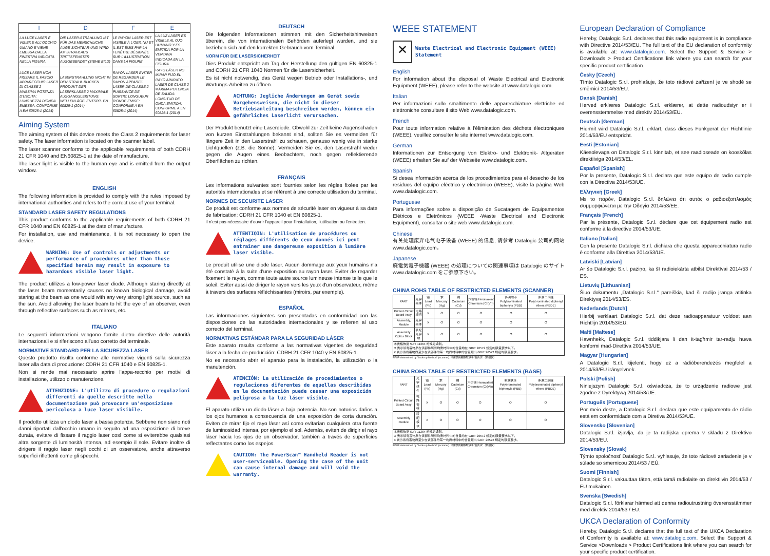| I | D | F | E |
| --- | --- | --- | --- |
| LA LUCE LASER È VISIBILE ALL'OCCHIO UMANO E VIENE EMESSA DALLA FINESTRA INDICATA NELLA FIGURA. | DIE LASER-STRAHLUNG IST FÜR DAS MENSCHLICHE AUGE SICHTBAR UND WIRD AM STRAHLAUS TRITTSFENSTER AUSGESENDET (SIEHE BILD) | LE RAYON LASER EST VISIBLE À L'OEIL NU ET IL EST ÉMIS PAR LA FENÊTRE DÉSIGNÉE SUR L'ILLUSTRATION DANS LA FIGURE | LA LUZ LÁSER ES VISIBLE AL OJO HUMANO Y ES EMITIDA POR LA VENTANA INDICADA EN LA FIGURA. |
| LUCE LASER NON FISSARE IL FASCIO APPARECCHIO LASER DI CLASSE 2 MASSIMA POTENZA D'USCITA: LUNGHEZZA D'ONDA EMESSA: CONFORME A EN 60825-1 (2014) | LASERSTRAHLUNG NICHT IN DEN STRAHL BLICKEN PRODUKT DER LASERKLASSE 2 MAXIMALE AUSGANGSLEISTUNG: WELLENLÄGE: ENTSPR. EN 60825-1 (2014) | RAYON LASER EVITER DE REGARDER LE RAYON APPAREIL LASER DE CLASSE 2 PUISSANCE DE SORTIE: LONGUEUR D'ONDE EMISE: CONFORME A EN 60825-1 (2014) | RAYO LÁSER NO MIRAR FIJO EL RAYO APARATO LÁSER DE CLASE 2 MÁXIMA POTENCIA DE SALIDA: LONGITUD DE ONDA EMITIDA: CONFORME A EN 60825-1 (2014) |
Aiming System
The aiming system of this device meets the Class 2 requirements for laser safety. The laser information is located on the scanner label.
The laser scanner conforms to the applicable requirements of both CDRH 21 CFR 1040 and EN60825-1 at the date of manufacture.
The laser light is visible to the human eye and is emitted from the output window.
ENGLISH
The following information is provided to comply with the rules imposed by international authorities and refers to the correct use of your terminal.
STANDARD LASER SAFETY REGULATIONS
This product conforms to the applicable requirements of both CDRH 21 CFR 1040 and EN 60825-1 at the date of manufacture.
For installation, use and maintenance, it is not necessary to open the device.
WARNING: Use of controls or adjustments or performance of procedures other than those specified herein may result in exposure to hazardous visible laser light.
The product utilizes a low-power laser diode. Although staring directly at the laser beam momentarily causes no known biological damage, avoid staring at the beam as one would with any very strong light source, such as the sun. Avoid allowing the laser beam to hit the eye of an observer, even through reflective surfaces such as mirrors, etc.
ITALIANO
Le seguenti informazioni vengono fornite dietro direttive delle autorità internazionali e si riferiscono all'uso corretto del terminale.
NORMATIVE STANDARD PER LA SICUREZZA LASER
Questo prodotto risulta conforme alle normative vigenti sulla sicurezza laser alla data di produzione: CDRH 21 CFR 1040 e EN 60825-1.
Non si rende mai necessario aprire l'appa-recchio per motivi di installazione, utilizzo o manutenzione.
ATTENZIONE: L'utilizzo di procedure o regolazioni differenti da quelle descritte nella documentazione può provocare un'esposizione pericolosa a luce laser visibile.
Il prodotto utilizza un diodo laser a bassa potenza. Sebbene non siano noti danni riportati dall'occhio umano in seguito ad una esposizione di breve durata, evitare di fissare il raggio laser così come si eviterebbe qualsiasi altra sorgente di luminosità intensa, ad esempio il sole. Evitare inoltre di dirigere il raggio laser negli occhi di un osservatore, anche attraverso superfici riflettenti come gli specchi.
DEUTSCH
Die folgenden Informationen stimmen mit den Sicherheitshinweisen überein, die von internationalen Behörden auferlegt wurden, und sie beziehen sich auf den korrekten Gebrauch vom Terminal.
NORM FÜR DIE LASERSICHERHEIT
Dies Produkt entspricht am Tag der Herstellung den gültigen EN 60825-1 und CDRH 21 CFR 1040 Normen für die Lasersicherheit.
Es ist nicht notwendig, das Gerät wegen Betrieb oder Installations-, und Wartungs-Arbeiten zu öffnen.
ACHTUNG: Jegliche Änderungen am Gerät sowie Vorgehensweisen, die nicht in dieser Betriebsanleitung beschreiben werden, können ein gefährliches Laserlicht verursachen.
Der Produkt benutzt eine Laserdiode. Obwohl zur Zeit keine Augenschäden von kurzen Einstrahlungen bekannt sind, sollten Sie es vermeiden für längere Zeit in den Laserstrahl zu schauen, genauso wenig wie in starke Lichtquellen (z.B. die Sonne). Vermeiden Sie es, den Laserstrahl weder gegen die Augen eines Beobachters, noch gegen reflektierende Oberflächen zu richten.
FRANÇAIS
Les informations suivantes sont fournies selon les règles fixées par les autorités internationales et se réfèrent à une correcte utilisation du terminal.
NORMES DE SECURITE LASER
Ce produit est conforme aux normes de sécurité laser en vigueur à sa date de fabrication: CDRH 21 CFR 1040 et EN 60825-1.
Il n'est pas nécessaire d'ouvrir l'appareil pour l'installation, l'utilisation ou l'entretien.
ATTENTIOIN: L'utilisation de procédures ou réglages différents de ceux donnés ici peut entraîner une dangereuse exposition à lumière laser visible.
Le produit utilise une diode laser. Aucun dommage aux yeux humains n'a été constaté à la suite d'une exposition au rayon laser. Eviter de regarder fixement le rayon, comme toute autre source lumineuse intense telle que le soleil. Eviter aussi de diriger le rayon vers les yeux d'un observateur, même à travers des surfaces réfléchissantes (miroirs, par exemple).
ESPAÑOL
Las informaciones siguientes son presentadas en conformidad con las disposiciones de las autoridades internacionales y se refieren al uso correcto del terminal.
NORMATIVAS ESTÁNDAR PARA LA SEGURIDAD LÁSER
Este aparato resulta conforme a las normativas vigentes de seguridad láser a la fecha de producción: CDRH 21 CFR 1040 y EN 60825-1.
No es necesario abrir el aparato para la instalación, la utilización o la manutención.
ATENCIÓN: La utilización de procedimientos o regulaciones diferentes de aquellas describidas en la documentación puede causar una exposición peligrosa a la luz láser visible.
El aparato utiliza un diodo láser a baja potencia. No son notorios daños a los ojos humanos a consecuencia de una exposición de corta duración. Eviten de mirar fijo el rayo láser así como evitarían cualquiera otra fuente de luminosidad intensa, por ejemplo el sol. Además, eviten de dirigir el rayo láser hacia los ojos de un observador, también a través de superficies reflectantes como los espejos.
CAUTION: The PowerScan™ Handheld Reader is not user-serviceable. Opening the case of the unit can cause internal damage and will void the warranty.
WEEE STATEMENT
✕
Waste Electrical and Electronic Equipment (WEEE) Statement
English
For information about the disposal of Waste Electrical and Electronic Equipment (WEEE), please refer to the website at www.datalogic.com.
Italian
Per informazioni sullo smaltimento delle apparecchiature elettriche ed elettroniche consultare il sito Web www.datalogic.com.
French
Pour toute information relative à l'élimination des déchets électroniques (WEEE), veuillez consulter le site internet www.datalogic.com.
German
Informationen zur Entsorgung von Elektro- und Elektronik- Altgeräten (WEEE) erhalten Sie auf der Webseite www.datalogic.com.
Spanish
Si desea información acerca de los procedimientos para el desecho de los residuos del equipo eléctrico y electrónico (WEEE), visite la página Web www.datalogic.com.
Portuguese
Para informações sobre a disposição de Sucatagem de Equipamentos Elétricos e Eletrônicos (WEEE -Waste Electrical and Electronic Equipment), consultar o site web www.datalogic.com.
Chinese
有关处理废弃电气电子设备 (WEEE) 的信息, 请参考 Datalogic 公司的网站 www.datalogic.com。
Japanese
廃電気電子機器 (WEEE) の処理についての関連事項は Datalogic のサイト www.datalogic.com をご参照下さい。
CHINA ROHS TABLE OF RESTRICTED ELEMENTS (SCANNER)
| PART | 光学组件 | 铅 Lead (Pb) | 汞 Mercury (Hg) | 镉 Cadmium (Cd) | 六价铬 Hexavalent Chromium (Cr(VI)) | 多溴联苯 Polybrominated biphenyls (PBB) | 多溴二苯醚 Polybrominated diphenyl ethers (PBDE) |
| Printed Circuit Board Assy | 电路板组 | X | O | O | O | O | O |
| Assembly, Module | 光学组件 | X | O | O | O | O | O |
| Assembly Optics Block | 装配光学块 | X | O | O | O | O | O |
| 本表格依据 SJ/T 11364 的规定编制。 O 表示该有害物质在该部件所有均质材料中的含量均在 GB/T 26572 规定的限量要求以下。 X 表示该有害物质至少在该部件的某一均质材料中的含量超出 GB/T 26572 规定的限量要求。 | | | | | | | |
EFUP determined by "Look-up Method" (scanner). 环保使用期限取决于"查表法"（扫描仪）
CHINA ROHS TABLE OF RESTRICTED ELEMENTS (BASE)
| PART | 光学组件 | 铅 Lead (Pb) | 汞 Mercury (Hg) | 镉 Cadmium (Cd) | 六价铬 Hexavalent Chromium (Cr(VI)) | 多溴联苯 Polybrominated biphenyls (PBB) | 多溴二苯醚 Polybrominated diphenyl ethers (PBDE) |
| Printed Circuit Board Assy | 电路板组 | X | O | O | O | O | O |
| Assembly module | 装配模块 | X | O | O | O | O | O |
| 本表格依据 SJ/T 11364 的规定编制。 O 表示该有害物质在该部件所有均质材料中的含量均在 GB/T 26572 规定的限量要求以下。 X 表示该有害物质至少在该部件的某一均质材料中的含量超出 GB/T 26572 规定的限量要求。 | | | | | | | |
EFUP determined by "Look-up Method" (scanner). 环保使用期限取决于"查表法"（扫描仪）
European Declaration of Compliance
Hereby, Datalogic S.r.l. declares that this radio equipment is in compliance with Directive 2014/53/EU. The full text of the EU declaration of conformity is available at: www.datalogic.com. Select the Support & Service > Downloads > Product Certifications link where you can search for your specific product certification.
Česky [Czech]
Tímto Datalogic S.r.l. prohlašuje, že toto rádiové zařízení je ve shodě se směrnicí 2014/53/EU.
Dansk [Danish]
Herved erklæres Datalogic S.r.l. erklærer, at dette radioudstyr er i overensstemmelse med direktiv 2014/53/EU.
Deutsch [German]
Hiermit wird Datalogic S.r.l. erklärt, dass dieses Funkgerät der Richtlinie 2014/53/EU entspricht.
Eesti [Estonian]
Käesolevaga on Datalogic S.r.l. kinnitab, et see raadioseade on kooskõlas direktiiviga 2014/53/EL.
Español [Spanish]
Por la presente, Datalogic S.r.l. declara que este equipo de radio cumple con la Directiva 2014/53/UE.
Ελληνική [Greek]
Με το παρόν, Datalogic S.r.l. δηλώνει ότι αυτός ο ραδιοεξοπλισμός συμμορφώνεται με την Οδηγία 2014/53/ΕΕ.
Français [French]
Par la présente, Datalogic S.r.l. déclare que cet équipement radio est conforme à la directive 2014/53/UE.
Italiano [Italian]
Con la presente Datalogic S.r.l. dichiara che questa apparecchiatura radio è conforme alla Direttiva 2014/53/UE.
Latviski [Latvian]
Ar šo Datalogic S.r.l. paziņo, ka šī radioiekārta atbilst Direktīvai 2014/53 / ES.
Lietuvių [Lithuanian]
Šiuo dokumentu „Datalogic S.r.l." pareiškia, kad ši radijo įranga atitinka Direktyvą 2014/53/ES.
Nederlands [Dutch]
Hierbij verklaart Datalogic S.r.l. dat deze radioapparatuur voldoet aan Richtlijn 2014/53/EU.
Malti [Maltese]
Hawnhekk, Datalogic S.r.l. tiddikjara li dan it-tagħmir tar-radju huwa konformi mad-Direttiva 2014/53/UE.
Magyar [Hungarian]
A Datalogic S.r.l. kijelenti, hogy ez a rádióberendezés megfelel a 2014/53/EU irányelvnek.
Polski [Polish]
Niniejszym Datalogic S.r.l. oświadcza, że to urządzenie radiowe jest zgodne z Dyrektywą 2014/53/UE.
Português [Portuguese]
Por meio deste, a Datalogic S.r.l. declara que este equipamento de rádio está em conformidade com a Diretiva 2014/53/UE.
Slovensko [Slovenian]
Datalogic S.r.l. izjavlja, da je ta radijska oprema v skladu z Direktivo 2014/53/EU.
Slovensky [Slovak]
Týmto spoločnosť Datalogic S.r.l. vyhlasuje, že toto rádiové zariadenie je v súlade so smernicou 2014/53 / EÚ.
Suomi [Finnish]
Datalogic S.r.l. vakuuttaa täten, että tämä radiolaite on direktiivin 2014/53 / EU mukainen.
Svenska [Swedish]
Datalogic S.r.l. förklarar härmed att denna radioutrustning överensstämmer med direktiv 2014/53 / EU.
UKCA Declaration of Conformity
Hereby, Datalogic S.r.l. declares that the full text of the UKCA Declaration of Conformity is available at: www.datalogic.com. Select the Support & Service >Downloads > Product Certifications link where you can search for your specific product certification.